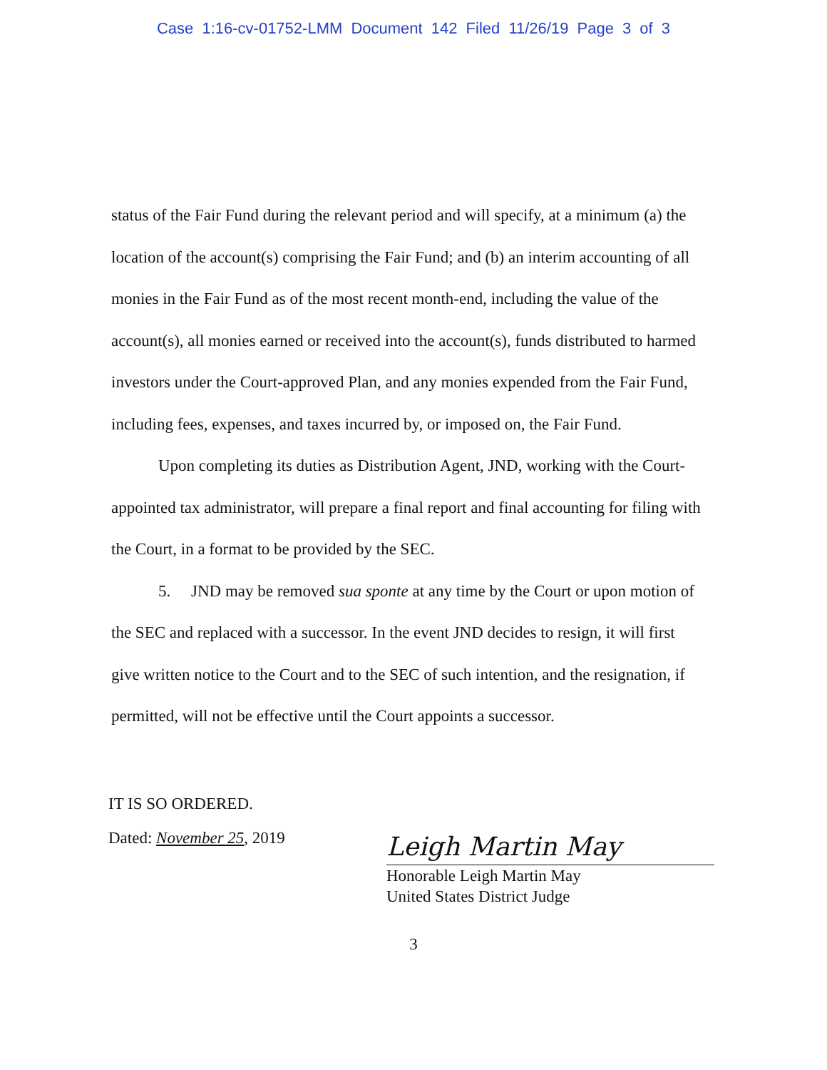Case 1:16-cv-01752-LMM Document 142 Filed 11/26/19 Page 3 of 3
status of the Fair Fund during the relevant period and will specify, at a minimum (a) the location of the account(s) comprising the Fair Fund; and (b) an interim accounting of all monies in the Fair Fund as of the most recent month-end, including the value of the account(s), all monies earned or received into the account(s), funds distributed to harmed investors under the Court-approved Plan, and any monies expended from the Fair Fund, including fees, expenses, and taxes incurred by, or imposed on, the Fair Fund.
Upon completing its duties as Distribution Agent, JND, working with the Court-appointed tax administrator, will prepare a final report and final accounting for filing with the Court, in a format to be provided by the SEC.
5. JND may be removed sua sponte at any time by the Court or upon motion of the SEC and replaced with a successor. In the event JND decides to resign, it will first give written notice to the Court and to the SEC of such intention, and the resignation, if permitted, will not be effective until the Court appoints a successor.
IT IS SO ORDERED.
Dated: November 25, 2019
Leigh Martin May
Honorable Leigh Martin May
United States District Judge
3